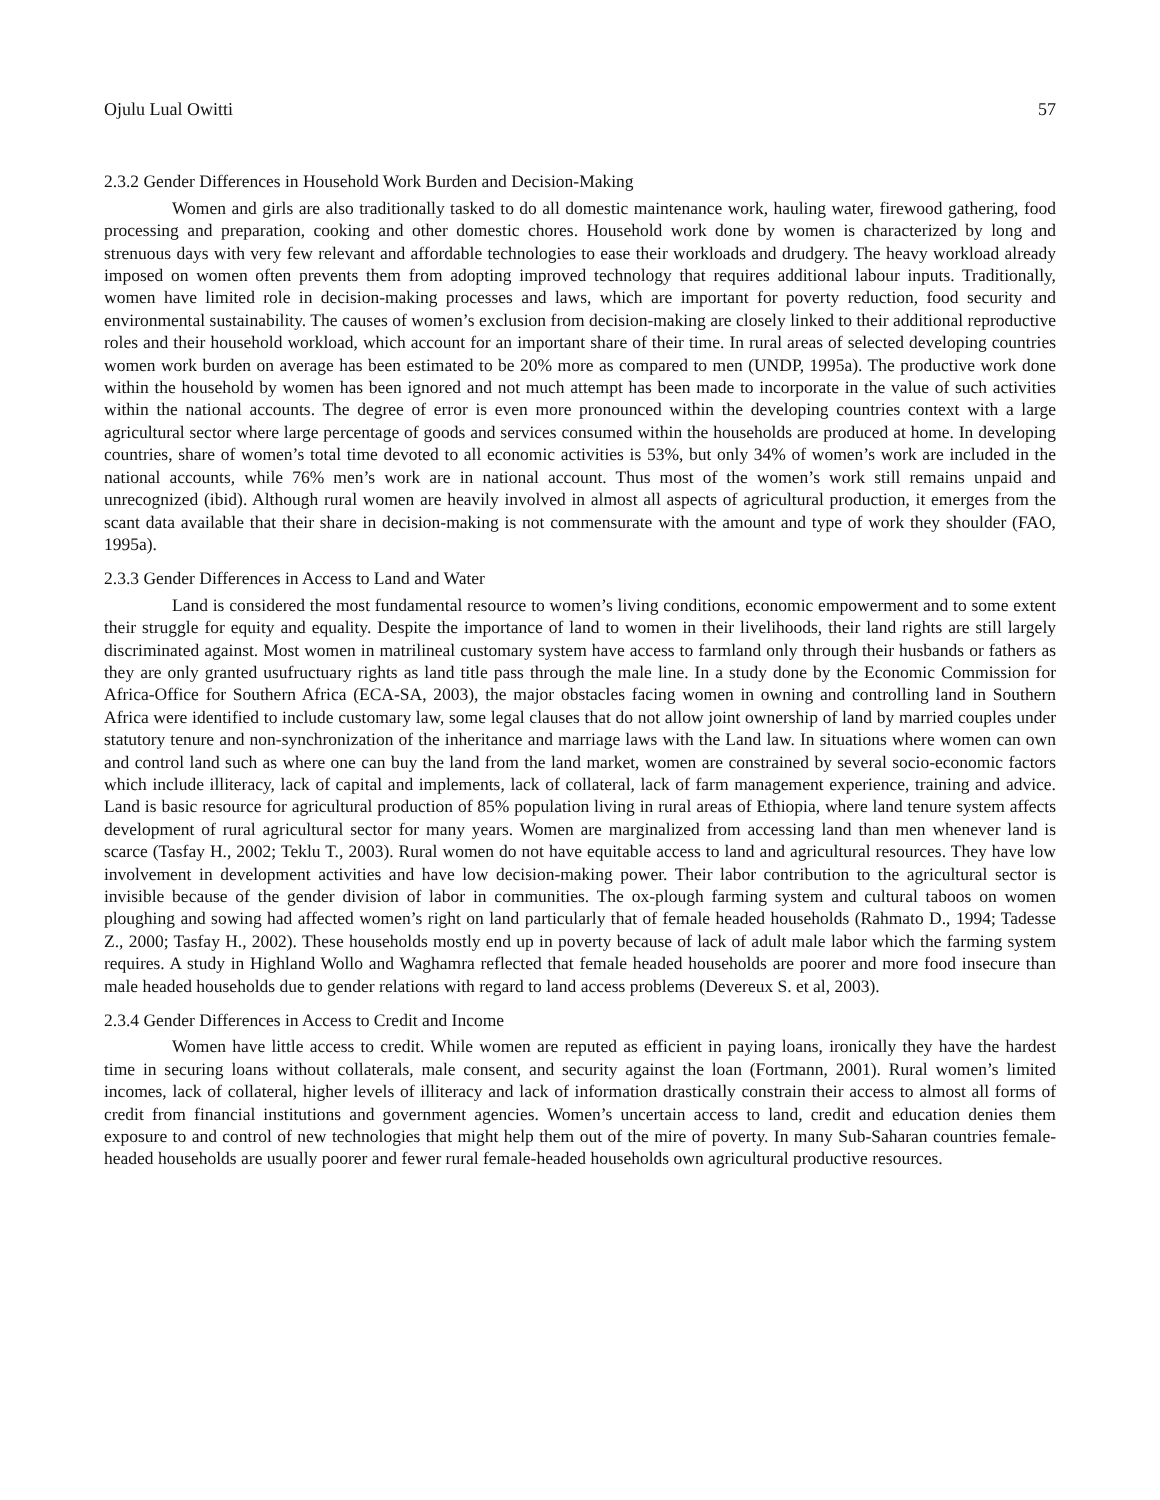Ojulu Lual Owitti 57
2.3.2 Gender Differences in Household Work Burden and Decision-Making
Women and girls are also traditionally tasked to do all domestic maintenance work, hauling water, firewood gathering, food processing and preparation, cooking and other domestic chores. Household work done by women is characterized by long and strenuous days with very few relevant and affordable technologies to ease their workloads and drudgery. The heavy workload already imposed on women often prevents them from adopting improved technology that requires additional labour inputs. Traditionally, women have limited role in decision-making processes and laws, which are important for poverty reduction, food security and environmental sustainability. The causes of women’s exclusion from decision-making are closely linked to their additional reproductive roles and their household workload, which account for an important share of their time. In rural areas of selected developing countries women work burden on average has been estimated to be 20% more as compared to men (UNDP, 1995a). The productive work done within the household by women has been ignored and not much attempt has been made to incorporate in the value of such activities within the national accounts. The degree of error is even more pronounced within the developing countries context with a large agricultural sector where large percentage of goods and services consumed within the households are produced at home. In developing countries, share of women’s total time devoted to all economic activities is 53%, but only 34% of women’s work are included in the national accounts, while 76% men’s work are in national account. Thus most of the women’s work still remains unpaid and unrecognized (ibid). Although rural women are heavily involved in almost all aspects of agricultural production, it emerges from the scant data available that their share in decision-making is not commensurate with the amount and type of work they shoulder (FAO, 1995a).
2.3.3 Gender Differences in Access to Land and Water
Land is considered the most fundamental resource to women’s living conditions, economic empowerment and to some extent their struggle for equity and equality. Despite the importance of land to women in their livelihoods, their land rights are still largely discriminated against. Most women in matrilineal customary system have access to farmland only through their husbands or fathers as they are only granted usufructuary rights as land title pass through the male line. In a study done by the Economic Commission for Africa-Office for Southern Africa (ECA-SA, 2003), the major obstacles facing women in owning and controlling land in Southern Africa were identified to include customary law, some legal clauses that do not allow joint ownership of land by married couples under statutory tenure and non-synchronization of the inheritance and marriage laws with the Land law. In situations where women can own and control land such as where one can buy the land from the land market, women are constrained by several socio-economic factors which include illiteracy, lack of capital and implements, lack of collateral, lack of farm management experience, training and advice. Land is basic resource for agricultural production of 85% population living in rural areas of Ethiopia, where land tenure system affects development of rural agricultural sector for many years. Women are marginalized from accessing land than men whenever land is scarce (Tasfay H., 2002; Teklu T., 2003). Rural women do not have equitable access to land and agricultural resources. They have low involvement in development activities and have low decision-making power. Their labor contribution to the agricultural sector is invisible because of the gender division of labor in communities. The ox-plough farming system and cultural taboos on women ploughing and sowing had affected women’s right on land particularly that of female headed households (Rahmato D., 1994; Tadesse Z., 2000; Tasfay H., 2002). These households mostly end up in poverty because of lack of adult male labor which the farming system requires. A study in Highland Wollo and Waghamra reflected that female headed households are poorer and more food insecure than male headed households due to gender relations with regard to land access problems (Devereux S. et al, 2003).
2.3.4 Gender Differences in Access to Credit and Income
Women have little access to credit. While women are reputed as efficient in paying loans, ironically they have the hardest time in securing loans without collaterals, male consent, and security against the loan (Fortmann, 2001). Rural women’s limited incomes, lack of collateral, higher levels of illiteracy and lack of information drastically constrain their access to almost all forms of credit from financial institutions and government agencies. Women’s uncertain access to land, credit and education denies them exposure to and control of new technologies that might help them out of the mire of poverty. In many Sub-Saharan countries female-headed households are usually poorer and fewer rural female-headed households own agricultural productive resources.